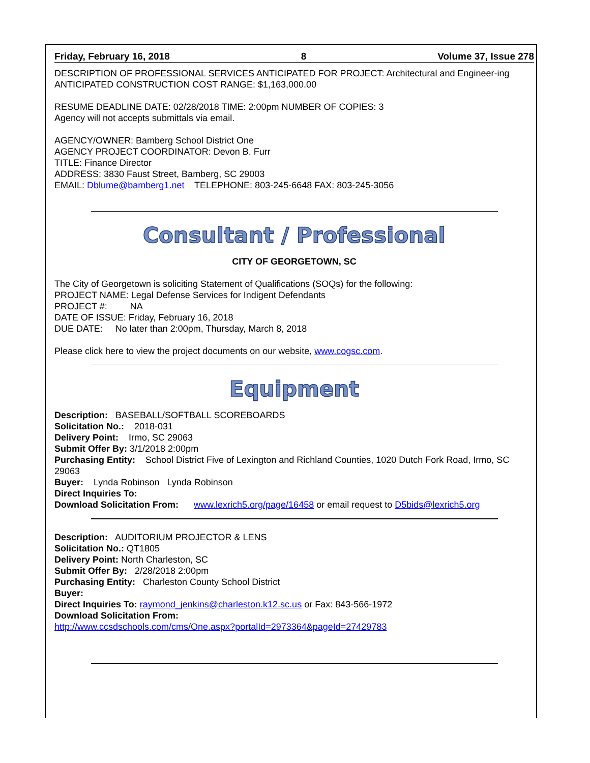Friday, February 16, 2018 8 Volume 37, Issue 278
DESCRIPTION OF PROFESSIONAL SERVICES ANTICIPATED FOR PROJECT: Architectural and Engineer-ing
ANTICIPATED CONSTRUCTION COST RANGE: $1,163,000.00
RESUME DEADLINE DATE: 02/28/2018 TIME: 2:00pm NUMBER OF COPIES: 3
Agency will not accepts submittals via email.
AGENCY/OWNER: Bamberg School District One
AGENCY PROJECT COORDINATOR: Devon B. Furr
TITLE: Finance Director
ADDRESS: 3830 Faust Street, Bamberg, SC 29003
EMAIL: Dblume@bamberg1.net TELEPHONE: 803-245-6648 FAX: 803-245-3056
Consultant / Professional
CITY OF GEORGETOWN, SC
The City of Georgetown is soliciting Statement of Qualifications (SOQs) for the following:
PROJECT NAME: Legal Defense Services for Indigent Defendants
PROJECT #: NA
DATE OF ISSUE: Friday, February 16, 2018
DUE DATE: No later than 2:00pm, Thursday, March 8, 2018
Please click here to view the project documents on our website, www.cogsc.com.
Equipment
Description: BASEBALL/SOFTBALL SCOREBOARDS
Solicitation No.: 2018-031
Delivery Point: Irmo, SC 29063
Submit Offer By: 3/1/2018 2:00pm
Purchasing Entity: School District Five of Lexington and Richland Counties, 1020 Dutch Fork Road, Irmo, SC 29063
Buyer: Lynda Robinson Lynda Robinson
Direct Inquiries To:
Download Solicitation From: www.lexrich5.org/page/16458 or email request to D5bids@lexrich5.org
Description: AUDITORIUM PROJECTOR & LENS
Solicitation No.: QT1805
Delivery Point: North Charleston, SC
Submit Offer By: 2/28/2018 2:00pm
Purchasing Entity: Charleston County School District
Buyer:
Direct Inquiries To: raymond_jenkins@charleston.k12.sc.us or Fax: 843-566-1972
Download Solicitation From:
http://www.ccsdschools.com/cms/One.aspx?portalId=2973364&pageId=27429783